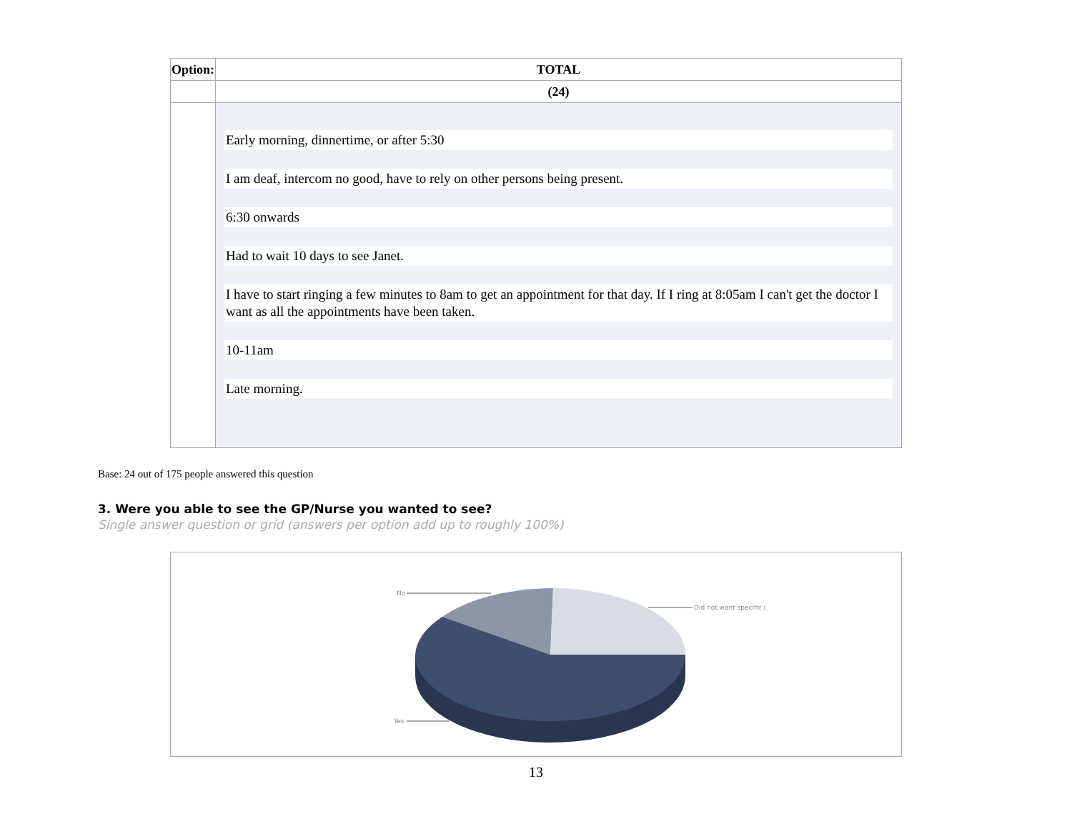| Option: | TOTAL |
| --- | --- |
| | (24) |
| | Early morning, dinnertime, or after 5:30 I am deaf, intercom no good, have to rely on other persons being present. 6:30 onwards Had to wait 10 days to see Janet. I have to start ringing a few minutes to 8am to get an appointment for that day. If I ring at 8:05am I can't get the doctor I want as all the appointments have been taken. 10-11am Late morning. |
Base: 24 out of 175 people answered this question
3. Were you able to see the GP/Nurse you wanted to see?
Single answer question or grid (answers per option add up to roughly 100%)
No
Did not want specific (
Yes
13